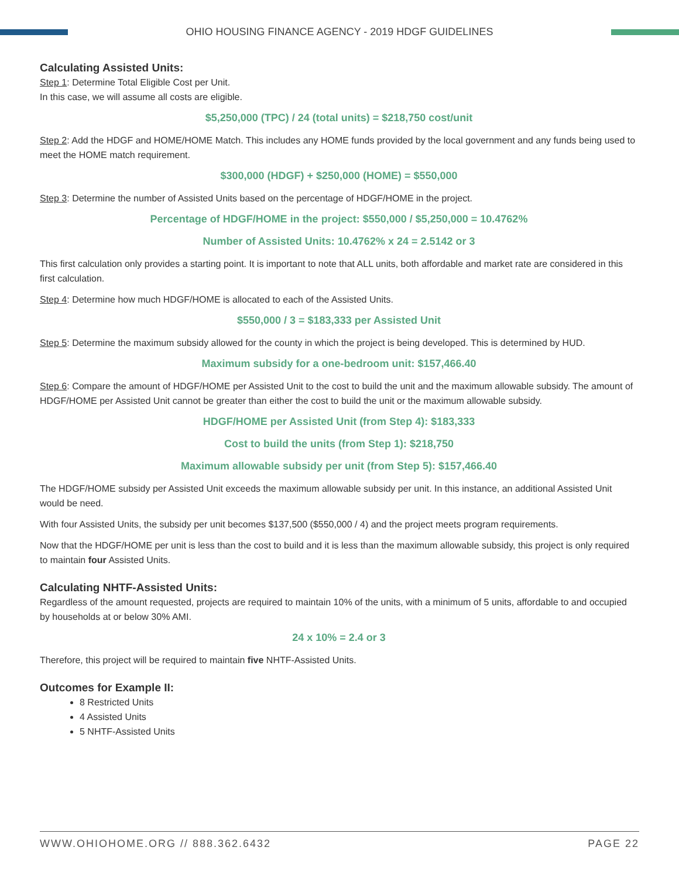OHIO HOUSING FINANCE AGENCY - 2019 HDGF GUIDELINES
Calculating Assisted Units:
Step 1: Determine Total Eligible Cost per Unit.
In this case, we will assume all costs are eligible.
$5,250,000 (TPC) / 24 (total units) = $218,750 cost/unit
Step 2: Add the HDGF and HOME/HOME Match. This includes any HOME funds provided by the local government and any funds being used to meet the HOME match requirement.
$300,000 (HDGF) + $250,000 (HOME) = $550,000
Step 3: Determine the number of Assisted Units based on the percentage of HDGF/HOME in the project.
Percentage of HDGF/HOME in the project: $550,000 / $5,250,000 = 10.4762%
Number of Assisted Units: 10.4762% x 24 = 2.5142 or 3
This first calculation only provides a starting point. It is important to note that ALL units, both affordable and market rate are considered in this first calculation.
Step 4: Determine how much HDGF/HOME is allocated to each of the Assisted Units.
$550,000 / 3 = $183,333 per Assisted Unit
Step 5: Determine the maximum subsidy allowed for the county in which the project is being developed. This is determined by HUD.
Maximum subsidy for a one-bedroom unit: $157,466.40
Step 6: Compare the amount of HDGF/HOME per Assisted Unit to the cost to build the unit and the maximum allowable subsidy. The amount of HDGF/HOME per Assisted Unit cannot be greater than either the cost to build the unit or the maximum allowable subsidy.
HDGF/HOME per Assisted Unit (from Step 4): $183,333
Cost to build the units (from Step 1): $218,750
Maximum allowable subsidy per unit (from Step 5): $157,466.40
The HDGF/HOME subsidy per Assisted Unit exceeds the maximum allowable subsidy per unit. In this instance, an additional Assisted Unit would be need.
With four Assisted Units, the subsidy per unit becomes $137,500 ($550,000 / 4) and the project meets program requirements.
Now that the HDGF/HOME per unit is less than the cost to build and it is less than the maximum allowable subsidy, this project is only required to maintain four Assisted Units.
Calculating NHTF-Assisted Units:
Regardless of the amount requested, projects are required to maintain 10% of the units, with a minimum of 5 units, affordable to and occupied by households at or below 30% AMI.
24 x 10% = 2.4 or 3
Therefore, this project will be required to maintain five NHTF-Assisted Units.
Outcomes for Example II:
8 Restricted Units
4 Assisted Units
5 NHTF-Assisted Units
WWW.OHIOHOME.ORG // 888.362.6432 PAGE 22